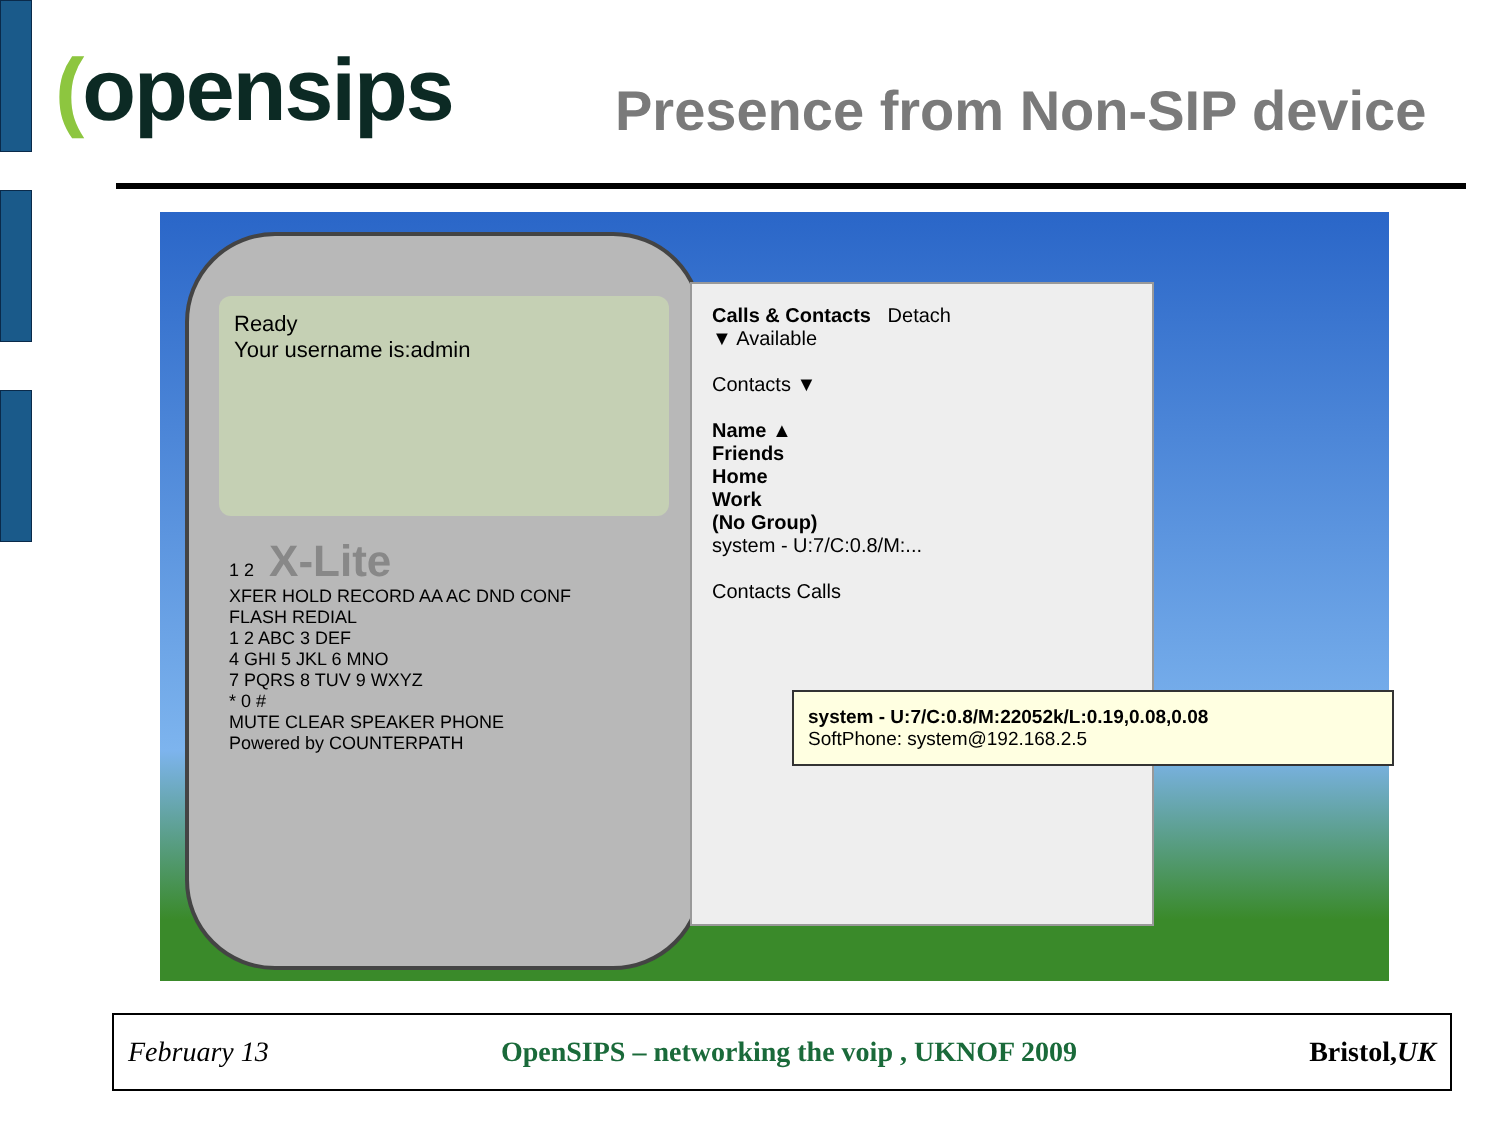(opensips
Presence from Non-SIP device
Ready
Your username is:admin
1 2 X-Lite
XFER HOLD RECORD AA AC DND CONF
FLASH REDIAL
1 2 ABC 3 DEF
4 GHI 5 JKL 6 MNO
7 PQRS 8 TUV 9 WXYZ
* 0 #
MUTE CLEAR SPEAKER PHONE
Powered by COUNTERPATH
Calls & Contacts Detach
▼ Available
Contacts ▼
Name ▲
Friends
Home
Work
(No Group)
system - U:7/C:0.8/M:...
Contacts Calls
system - U:7/C:0.8/M:22052k/L:0.19,0.08,0.08
SoftPhone: system@192.168.2.5
February 13 OpenSIPS – networking the voip , UKNOF 2009 Bristol,UK